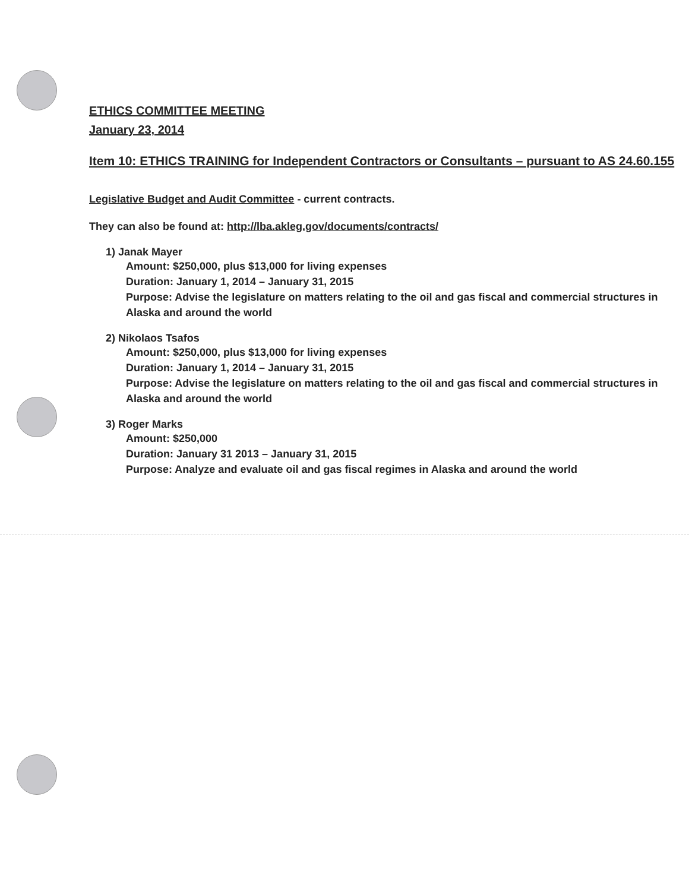ETHICS COMMITTEE MEETING
January 23, 2014
Item 10: ETHICS TRAINING for Independent Contractors or Consultants – pursuant to AS 24.60.155
Legislative Budget and Audit Committee - current contracts.
They can also be found at: http://lba.akleg.gov/documents/contracts/
1) Janak Mayer
Amount: $250,000, plus $13,000 for living expenses
Duration: January 1, 2014 – January 31, 2015
Purpose: Advise the legislature on matters relating to the oil and gas fiscal and commercial structures in Alaska and around the world
2) Nikolaos Tsafos
Amount: $250,000, plus $13,000 for living expenses
Duration: January 1, 2014 – January 31, 2015
Purpose: Advise the legislature on matters relating to the oil and gas fiscal and commercial structures in Alaska and around the world
3) Roger Marks
Amount: $250,000
Duration: January 31 2013 – January 31, 2015
Purpose: Analyze and evaluate oil and gas fiscal regimes in Alaska and around the world